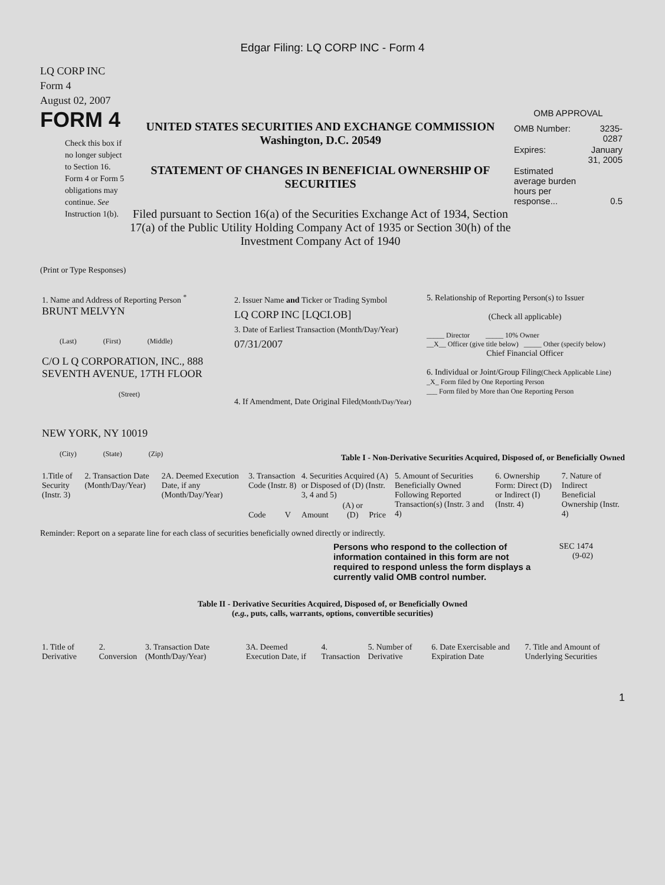Edgar Filing: LQ CORP INC - Form 4
LQ CORP INC
Form 4
August 02, 2007
FORM 4
Check this box if no longer subject to Section 16. Form 4 or Form 5 obligations may continue. See Instruction 1(b).
UNITED STATES SECURITIES AND EXCHANGE COMMISSION
Washington, D.C. 20549
STATEMENT OF CHANGES IN BENEFICIAL OWNERSHIP OF SECURITIES
Filed pursuant to Section 16(a) of the Securities Exchange Act of 1934, Section 17(a) of the Public Utility Holding Company Act of 1935 or Section 30(h) of the Investment Company Act of 1940
OMB APPROVAL
| OMB Number: | 3235-0287 |
| Expires: | January 31, 2005 |
| Estimated average burden hours per response... | 0.5 |
(Print or Type Responses)
| 1. Name and Address of Reporting Person <sup>*</sup> BRUNT MELVYN (Last) (First) (Middle) C/O L Q CORPORATION, INC., 888 SEVENTH AVENUE, 17TH FLOOR (Street) NEW YORK, NY 10019 (City) (State) (Zip) | 2. Issuer Name and Ticker or Trading Symbol LQ CORP INC [LQCI.OB] 3. Date of Earliest Transaction (Month/Day/Year) 07/31/2007 4. If Amendment, Date Original Filed (Month/Day/Year) | 5. Relationship of Reporting Person(s) to Issuer (Check all applicable) _____ Director _____ 10% Owner __X__ Officer (give title below) _____ Other (specify below) Chief Financial Officer 6. Individual or Joint/Group Filing (Check Applicable Line) _X_ Form filed by One Reporting Person ___ Form filed by More than One Reporting Person |
Table I - Non-Derivative Securities Acquired, Disposed of, or Beneficially Owned
| 1.Title of Security (Instr. 3) | 2. Transaction Date (Month/Day/Year) | 2A. Deemed Execution Date, if any (Month/Day/Year) | 3. Transaction Code (Instr. 8) | | 4. Securities Acquired (A) or Disposed of (D) (Instr. 3, 4 and 5) | | | 5. Amount of Securities Beneficially Owned Following Reported Transaction(s) (Instr. 3 and 4) | 6. Ownership Form: Direct (D) or Indirect (I) (Instr. 4) | 7. Nature of Indirect Beneficial Ownership (Instr. 4) |
| --- | --- | --- | --- | --- | --- | --- | --- | --- | --- | --- |
| | | | Code | V | Amount | (A) or (D) | Price | | | |
Reminder: Report on a separate line for each class of securities beneficially owned directly or indirectly.
Persons who respond to the collection of information contained in this form are not required to respond unless the form displays a currently valid OMB control number.
SEC 1474
(9-02)
Table II - Derivative Securities Acquired, Disposed of, or Beneficially Owned
(e.g., puts, calls, warrants, options, convertible securities)
| 1. Title of Derivative | 2. Conversion | 3. Transaction Date (Month/Day/Year) | 3A. Deemed Execution Date, if | 4. Transaction | 5. Number of Derivative | 6. Date Exercisable and Expiration Date | 7. Title and Amount of Underlying Securities |
| --- | --- | --- | --- | --- | --- | --- | --- |
1